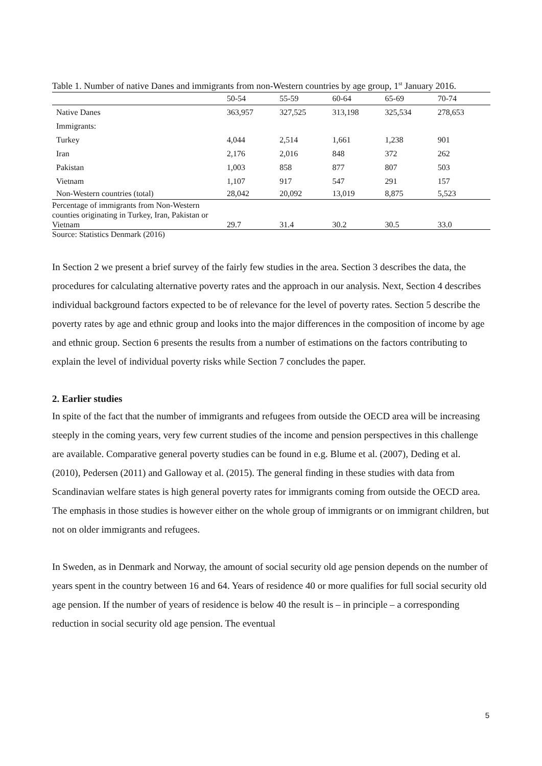Table 1. Number of native Danes and immigrants from non-Western countries by age group, 1<sup>st</sup> January 2016.
| | 50-54 | 55-59 | 60-64 | 65-69 | 70-74 |
| Native Danes | 363,957 | 327,525 | 313,198 | 325,534 | 278,653 |
| Immigrants: | | | | | |
| Turkey | 4,044 | 2,514 | 1,661 | 1,238 | 901 |
| Iran | 2,176 | 2,016 | 848 | 372 | 262 |
| Pakistan | 1,003 | 858 | 877 | 807 | 503 |
| Vietnam | 1,107 | 917 | 547 | 291 | 157 |
| Non-Western countries (total) | 28,042 | 20,092 | 13,019 | 8,875 | 5,523 |
| Percentage of immigrants from Non-Western counties originating in Turkey, Iran, Pakistan or Vietnam | 29.7 | 31.4 | 30.2 | 30.5 | 33.0 |
Source: Statistics Denmark (2016)
In Section 2 we present a brief survey of the fairly few studies in the area. Section 3 describes the data, the procedures for calculating alternative poverty rates and the approach in our analysis. Next, Section 4 describes individual background factors expected to be of relevance for the level of poverty rates. Section 5 describe the poverty rates by age and ethnic group and looks into the major differences in the composition of income by age and ethnic group. Section 6 presents the results from a number of estimations on the factors contributing to explain the level of individual poverty risks while Section 7 concludes the paper.
2. Earlier studies
In spite of the fact that the number of immigrants and refugees from outside the OECD area will be increasing steeply in the coming years, very few current studies of the income and pension perspectives in this challenge are available. Comparative general poverty studies can be found in e.g. Blume et al. (2007), Deding et al. (2010), Pedersen (2011) and Galloway et al. (2015). The general finding in these studies with data from Scandinavian welfare states is high general poverty rates for immigrants coming from outside the OECD area. The emphasis in those studies is however either on the whole group of immigrants or on immigrant children, but not on older immigrants and refugees.
In Sweden, as in Denmark and Norway, the amount of social security old age pension depends on the number of years spent in the country between 16 and 64. Years of residence 40 or more qualifies for full social security old age pension. If the number of years of residence is below 40 the result is – in principle – a corresponding reduction in social security old age pension. The eventual
5